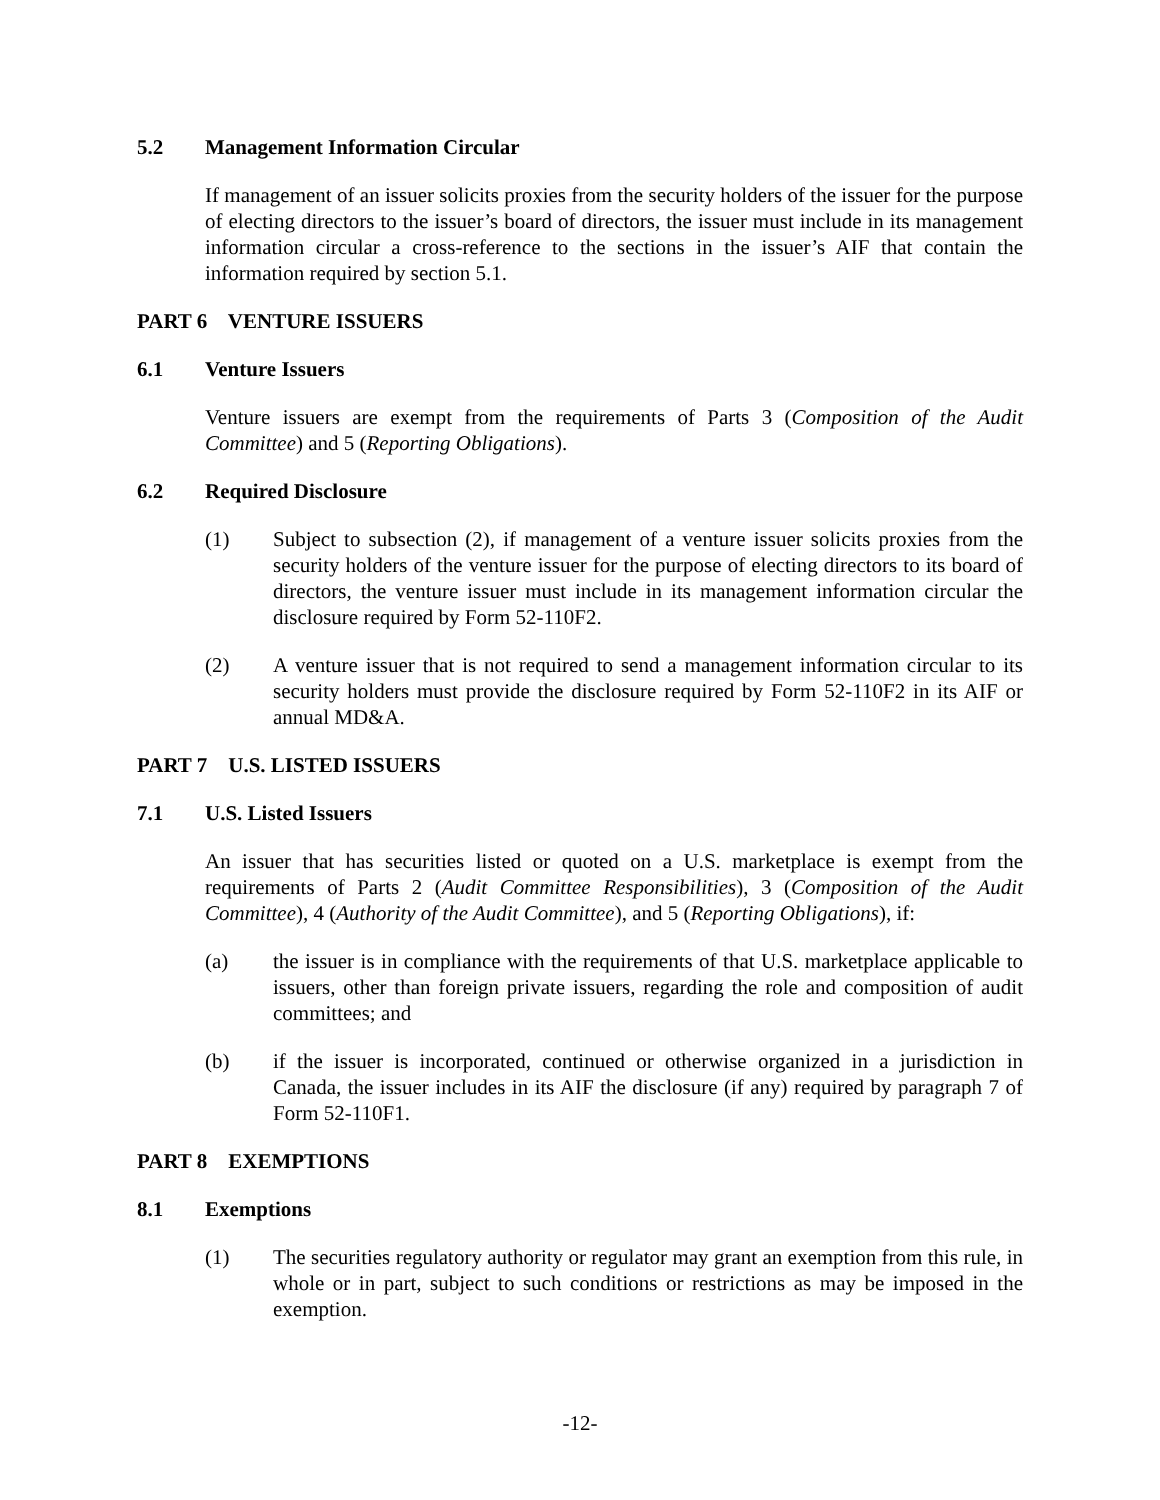5.2 Management Information Circular
If management of an issuer solicits proxies from the security holders of the issuer for the purpose of electing directors to the issuer’s board of directors, the issuer must include in its management information circular a cross-reference to the sections in the issuer’s AIF that contain the information required by section 5.1.
PART 6 VENTURE ISSUERS
6.1 Venture Issuers
Venture issuers are exempt from the requirements of Parts 3 (Composition of the Audit Committee) and 5 (Reporting Obligations).
6.2 Required Disclosure
(1) Subject to subsection (2), if management of a venture issuer solicits proxies from the security holders of the venture issuer for the purpose of electing directors to its board of directors, the venture issuer must include in its management information circular the disclosure required by Form 52-110F2.
(2) A venture issuer that is not required to send a management information circular to its security holders must provide the disclosure required by Form 52-110F2 in its AIF or annual MD&A.
PART 7 U.S. LISTED ISSUERS
7.1 U.S. Listed Issuers
An issuer that has securities listed or quoted on a U.S. marketplace is exempt from the requirements of Parts 2 (Audit Committee Responsibilities), 3 (Composition of the Audit Committee), 4 (Authority of the Audit Committee), and 5 (Reporting Obligations), if:
(a) the issuer is in compliance with the requirements of that U.S. marketplace applicable to issuers, other than foreign private issuers, regarding the role and composition of audit committees; and
(b) if the issuer is incorporated, continued or otherwise organized in a jurisdiction in Canada, the issuer includes in its AIF the disclosure (if any) required by paragraph 7 of Form 52-110F1.
PART 8 EXEMPTIONS
8.1 Exemptions
(1) The securities regulatory authority or regulator may grant an exemption from this rule, in whole or in part, subject to such conditions or restrictions as may be imposed in the exemption.
-12-